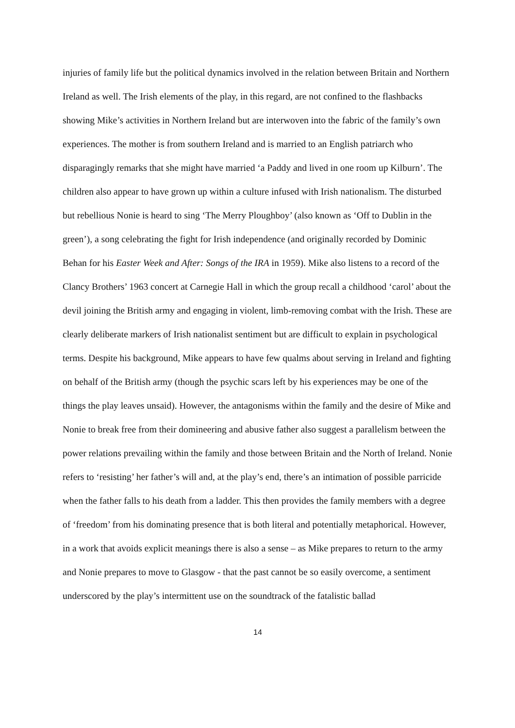injuries of family life but the political dynamics involved in the relation between Britain and Northern Ireland as well. The Irish elements of the play, in this regard, are not confined to the flashbacks showing Mike’s activities in Northern Ireland but are interwoven into the fabric of the family’s own experiences. The mother is from southern Ireland and is married to an English patriarch who disparagingly remarks that she might have married ‘a Paddy and lived in one room up Kilburn’. The children also appear to have grown up within a culture infused with Irish nationalism. The disturbed but rebellious Nonie is heard to sing ‘The Merry Ploughboy’ (also known as ‘Off to Dublin in the green’), a song celebrating the fight for Irish independence (and originally recorded by Dominic Behan for his Easter Week and After: Songs of the IRA in 1959). Mike also listens to a record of the Clancy Brothers’ 1963 concert at Carnegie Hall in which the group recall a childhood ‘carol’ about the devil joining the British army and engaging in violent, limb-removing combat with the Irish. These are clearly deliberate markers of Irish nationalist sentiment but are difficult to explain in psychological terms. Despite his background, Mike appears to have few qualms about serving in Ireland and fighting on behalf of the British army (though the psychic scars left by his experiences may be one of the things the play leaves unsaid). However, the antagonisms within the family and the desire of Mike and Nonie to break free from their domineering and abusive father also suggest a parallelism between the power relations prevailing within the family and those between Britain and the North of Ireland. Nonie refers to ‘resisting’ her father’s will and, at the play’s end, there’s an intimation of possible parricide when the father falls to his death from a ladder. This then provides the family members with a degree of ‘freedom’ from his dominating presence that is both literal and potentially metaphorical. However, in a work that avoids explicit meanings there is also a sense – as Mike prepares to return to the army and Nonie prepares to move to Glasgow - that the past cannot be so easily overcome, a sentiment underscored by the play’s intermittent use on the soundtrack of the fatalistic ballad
14